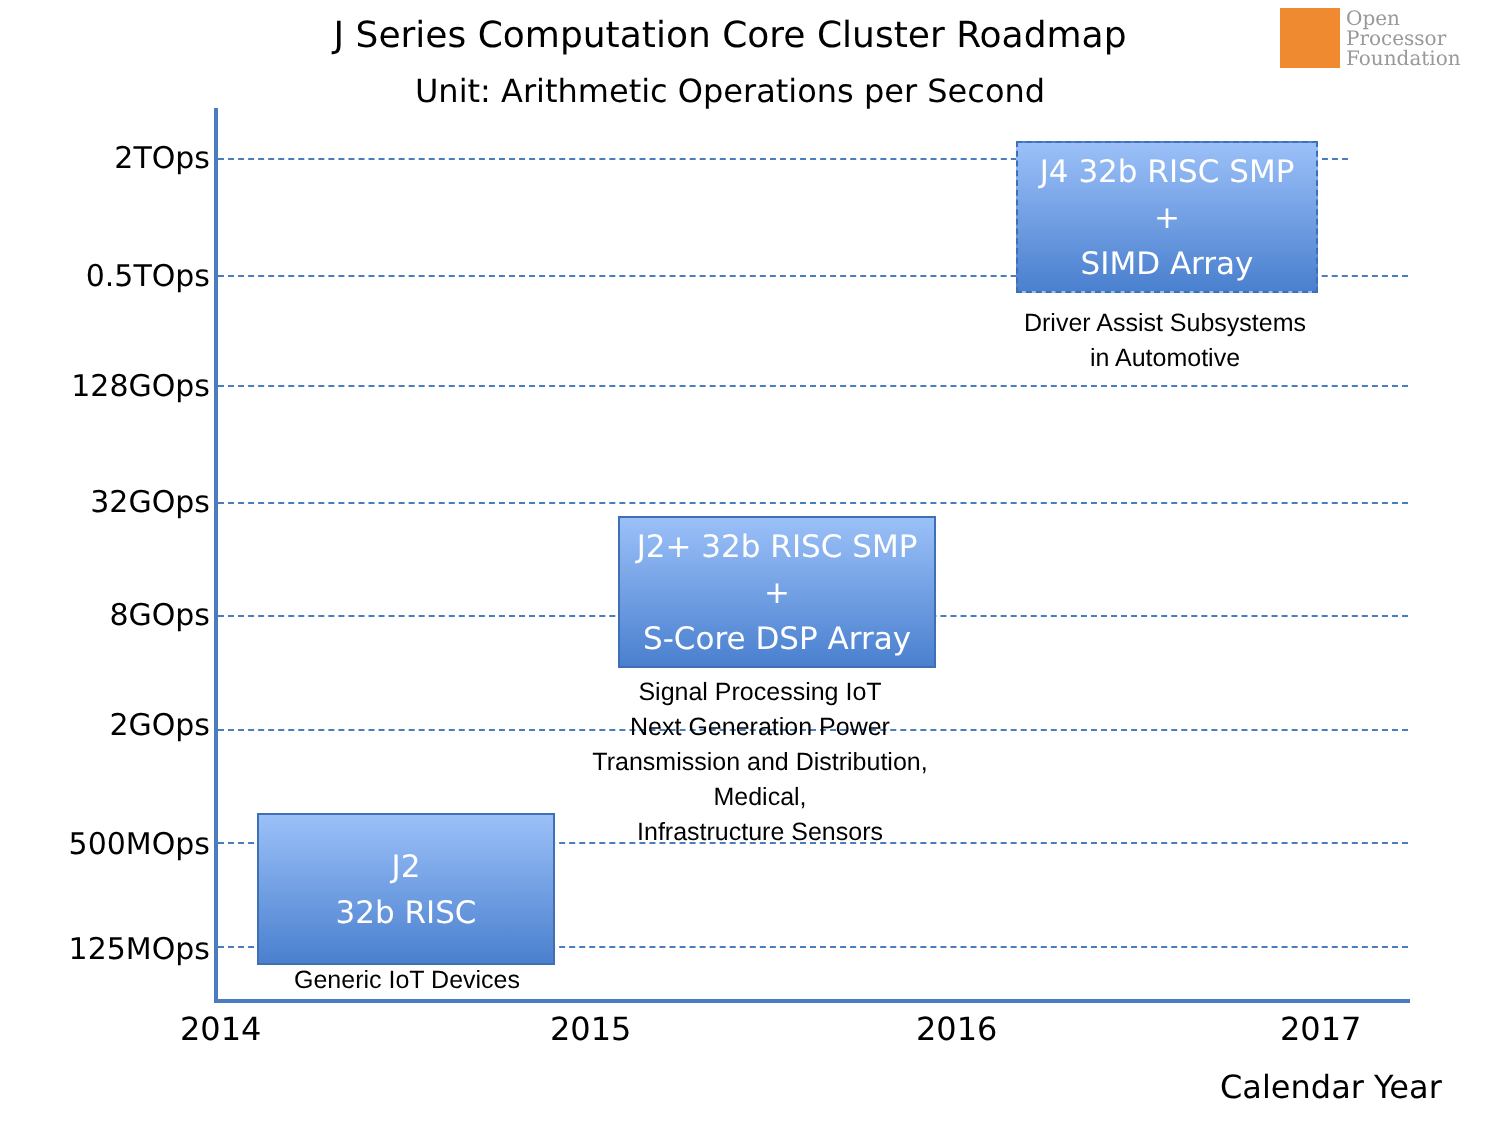J Series Computation Core Cluster Roadmap
Unit: Arithmetic Operations per Second
Open
Processor
Foundation
2TOps
0.5TOps
128GOps
32GOps
8GOps
2GOps
500MOps
125MOps
J4 32b RISC SMP
+
SIMD Array
Driver Assist Subsystems
in Automotive
J2+ 32b RISC SMP
+
S-Core DSP Array
Signal Processing IoT
Next Generation Power
Transmission and Distribution,
Medical,
Infrastructure Sensors
J2
32b RISC
Generic IoT Devices
2014 2015 2016 2017
Calendar Year